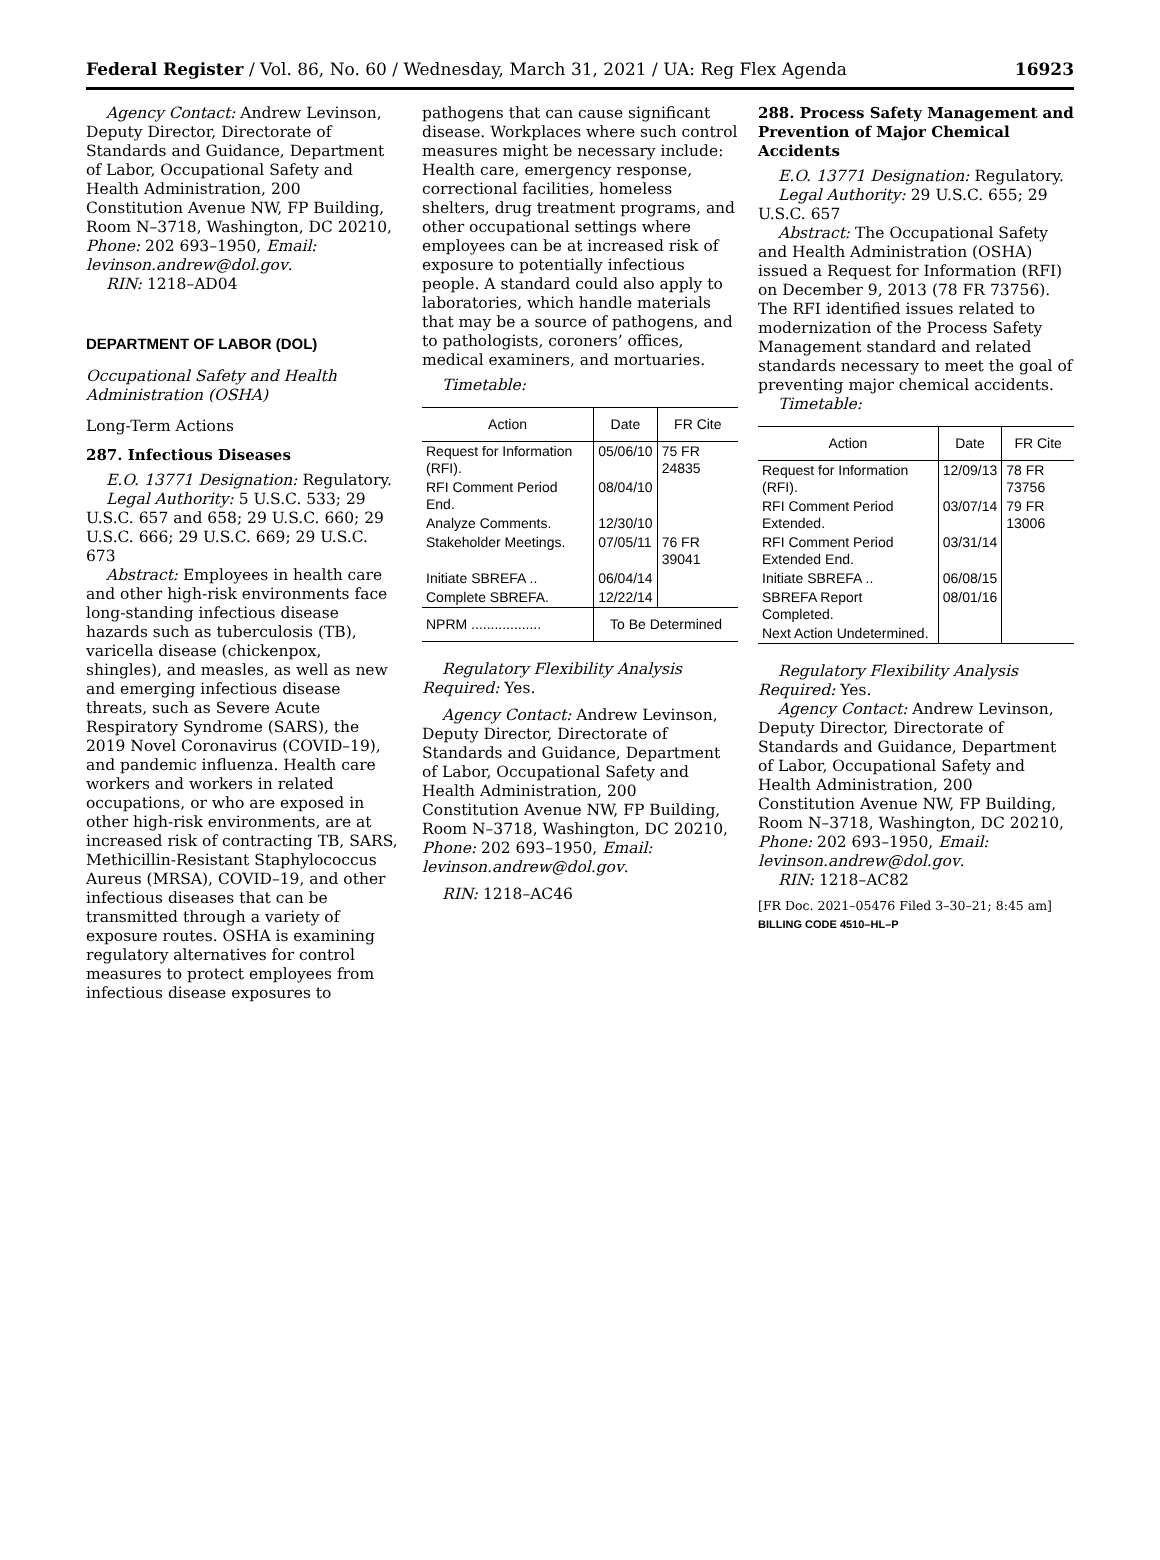Federal Register / Vol. 86, No. 60 / Wednesday, March 31, 2021 / UA: Reg Flex Agenda 16923
Agency Contact: Andrew Levinson, Deputy Director, Directorate of Standards and Guidance, Department of Labor, Occupational Safety and Health Administration, 200 Constitution Avenue NW, FP Building, Room N–3718, Washington, DC 20210, Phone: 202 693–1950, Email: levinson.andrew@dol.gov.
RIN: 1218–AD04
DEPARTMENT OF LABOR (DOL)
Occupational Safety and Health Administration (OSHA)
Long-Term Actions
287. Infectious Diseases
E.O. 13771 Designation: Regulatory.
Legal Authority: 5 U.S.C. 533; 29 U.S.C. 657 and 658; 29 U.S.C. 660; 29 U.S.C. 666; 29 U.S.C. 669; 29 U.S.C. 673
Abstract: Employees in health care and other high-risk environments face long-standing infectious disease hazards such as tuberculosis (TB), varicella disease (chickenpox, shingles), and measles, as well as new and emerging infectious disease threats, such as Severe Acute Respiratory Syndrome (SARS), the 2019 Novel Coronavirus (COVID–19), and pandemic influenza. Health care workers and workers in related occupations, or who are exposed in other high-risk environments, are at increased risk of contracting TB, SARS, Methicillin-Resistant Staphylococcus Aureus (MRSA), COVID–19, and other infectious diseases that can be transmitted through a variety of exposure routes. OSHA is examining regulatory alternatives for control measures to protect employees from infectious disease exposures to
pathogens that can cause significant disease. Workplaces where such control measures might be necessary include: Health care, emergency response, correctional facilities, homeless shelters, drug treatment programs, and other occupational settings where employees can be at increased risk of exposure to potentially infectious people. A standard could also apply to laboratories, which handle materials that may be a source of pathogens, and to pathologists, coroners’ offices, medical examiners, and mortuaries.
Timetable:
| Action | Date | FR Cite |
| --- | --- | --- |
| Request for Information (RFI). | 05/06/10 | 75 FR 24835 |
| RFI Comment Period End. | 08/04/10 | |
| Analyze Comments. | 12/30/10 | |
| Stakeholder Meetings. | 07/05/11 | 76 FR 39041 |
| Initiate SBREFA .. | 06/04/14 | |
| Complete SBREFA. | 12/22/14 | |
| NPRM .................. | To Be Determined | |
Regulatory Flexibility Analysis Required: Yes.
Agency Contact: Andrew Levinson, Deputy Director, Directorate of Standards and Guidance, Department of Labor, Occupational Safety and Health Administration, 200 Constitution Avenue NW, FP Building, Room N–3718, Washington, DC 20210, Phone: 202 693–1950, Email: levinson.andrew@dol.gov.
RIN: 1218–AC46
288. Process Safety Management and Prevention of Major Chemical Accidents
E.O. 13771 Designation: Regulatory.
Legal Authority: 29 U.S.C. 655; 29 U.S.C. 657
Abstract: The Occupational Safety and Health Administration (OSHA) issued a Request for Information (RFI) on December 9, 2013 (78 FR 73756). The RFI identified issues related to modernization of the Process Safety Management standard and related standards necessary to meet the goal of preventing major chemical accidents.
Timetable:
| Action | Date | FR Cite |
| --- | --- | --- |
| Request for Information (RFI). | 12/09/13 | 78 FR 73756 |
| RFI Comment Period Extended. | 03/07/14 | 79 FR 13006 |
| RFI Comment Period Extended End. | 03/31/14 | |
| Initiate SBREFA .. | 06/08/15 | |
| SBREFA Report Completed. | 08/01/16 | |
| Next Action Undetermined. | | |
Regulatory Flexibility Analysis Required: Yes.
Agency Contact: Andrew Levinson, Deputy Director, Directorate of Standards and Guidance, Department of Labor, Occupational Safety and Health Administration, 200 Constitution Avenue NW, FP Building, Room N–3718, Washington, DC 20210, Phone: 202 693–1950, Email: levinson.andrew@dol.gov.
RIN: 1218–AC82
[FR Doc. 2021–05476 Filed 3–30–21; 8:45 am]
BILLING CODE 4510–HL–P